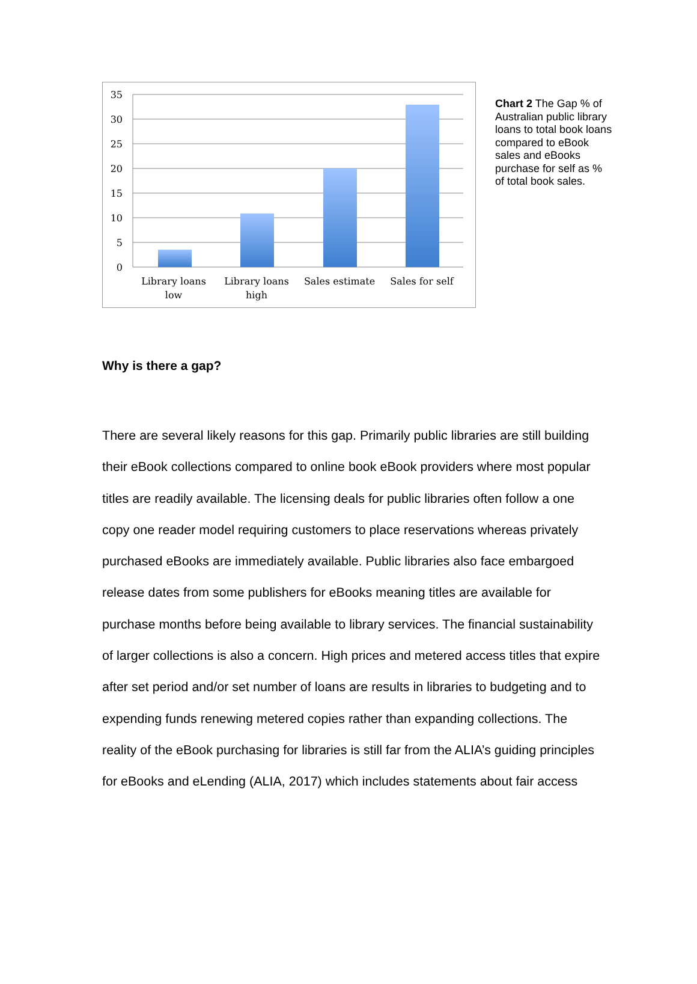35
30
25
20
15
10
5
0
Library loans
low
Library loans
high
Sales estimate
Sales for self
Chart 2 The Gap % of Australian public library loans to total book loans compared to eBook sales and eBooks purchase for self as % of total book sales.
Why is there a gap?
There are several likely reasons for this gap. Primarily public libraries are still building their eBook collections compared to online book eBook providers where most popular titles are readily available. The licensing deals for public libraries often follow a one copy one reader model requiring customers to place reservations whereas privately purchased eBooks are immediately available. Public libraries also face embargoed release dates from some publishers for eBooks meaning titles are available for purchase months before being available to library services. The financial sustainability of larger collections is also a concern. High prices and metered access titles that expire after set period and/or set number of loans are results in libraries to budgeting and to expending funds renewing metered copies rather than expanding collections. The reality of the eBook purchasing for libraries is still far from the ALIA’s guiding principles for eBooks and eLending (ALIA, 2017) which includes statements about fair access